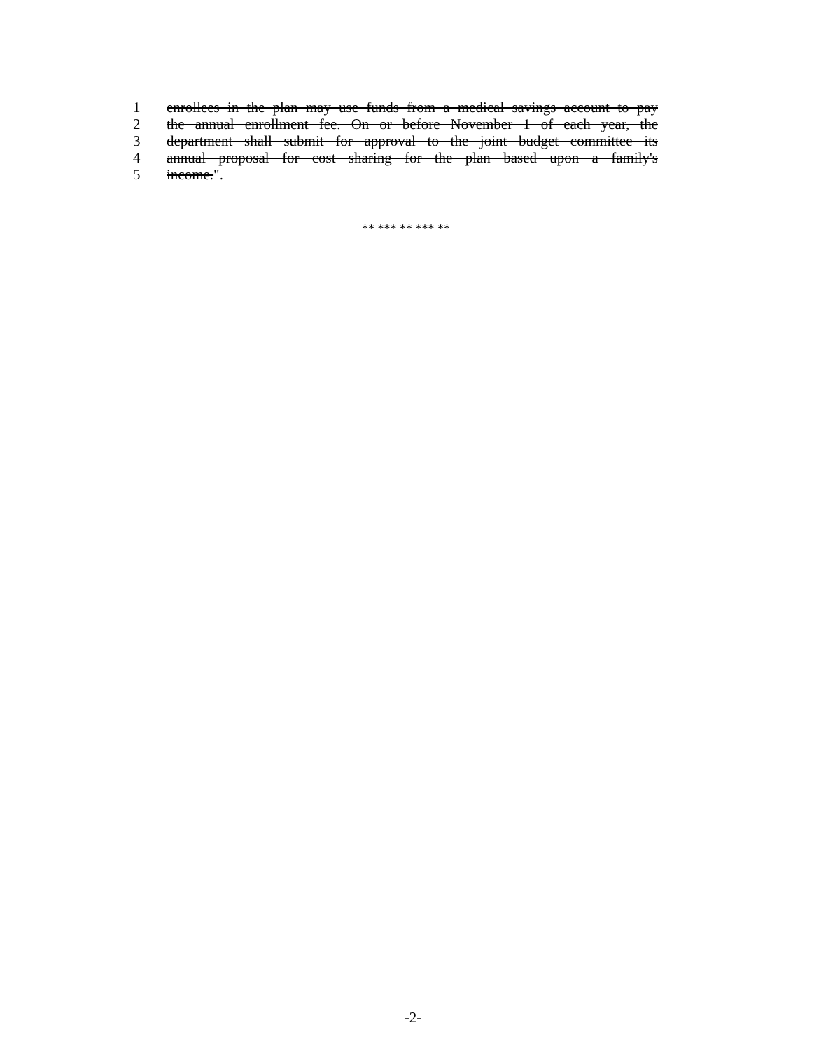1 enrollees in the plan may use funds from a medical savings account to pay
2 the annual enrollment fee. On or before November 1 of each year, the
3 department shall submit for approval to the joint budget committee its
4 annual proposal for cost sharing for the plan based upon a family's
5 income.".
** *** ** *** **
-2-